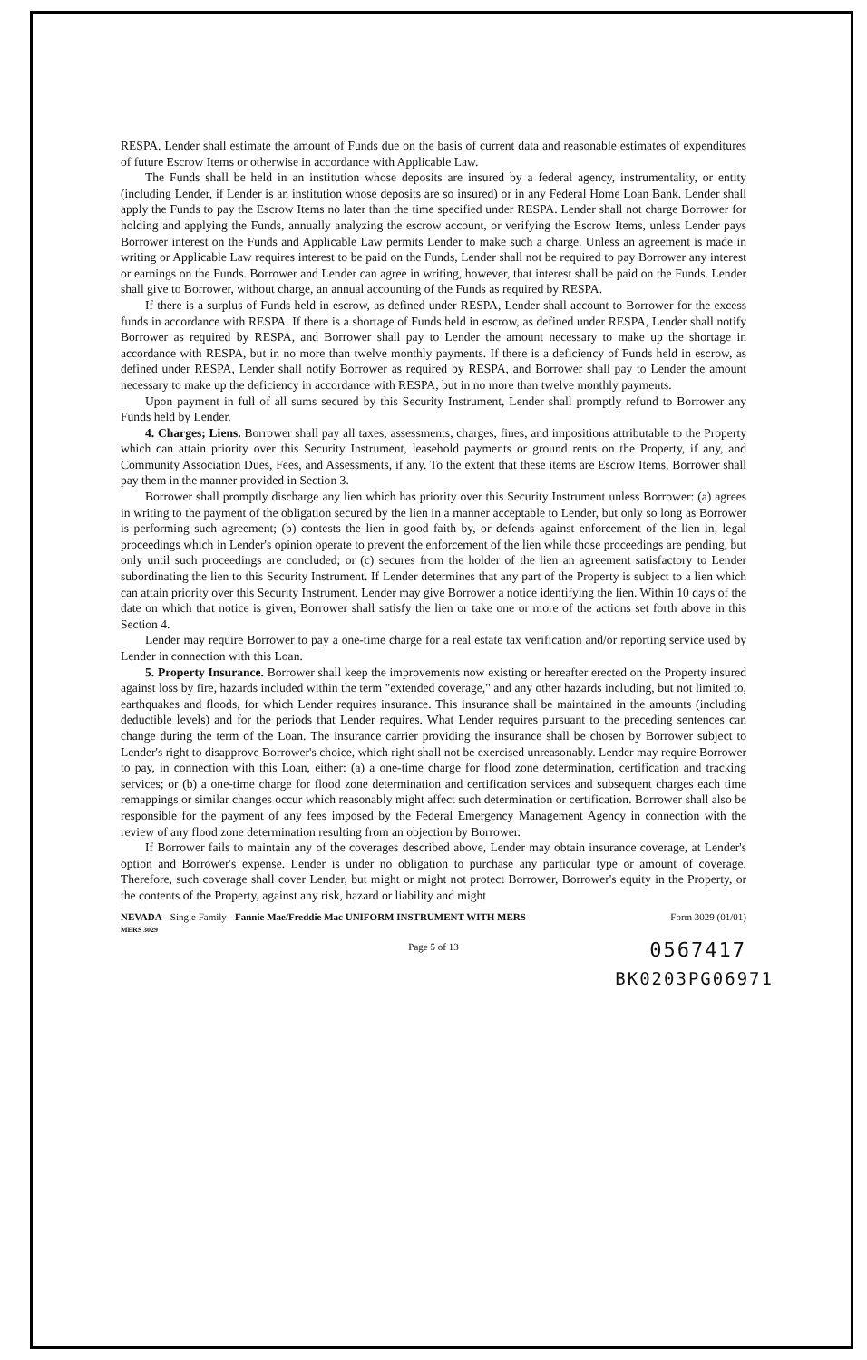RESPA. Lender shall estimate the amount of Funds due on the basis of current data and reasonable estimates of expenditures of future Escrow Items or otherwise in accordance with Applicable Law.
The Funds shall be held in an institution whose deposits are insured by a federal agency, instrumentality, or entity (including Lender, if Lender is an institution whose deposits are so insured) or in any Federal Home Loan Bank. Lender shall apply the Funds to pay the Escrow Items no later than the time specified under RESPA. Lender shall not charge Borrower for holding and applying the Funds, annually analyzing the escrow account, or verifying the Escrow Items, unless Lender pays Borrower interest on the Funds and Applicable Law permits Lender to make such a charge. Unless an agreement is made in writing or Applicable Law requires interest to be paid on the Funds, Lender shall not be required to pay Borrower any interest or earnings on the Funds. Borrower and Lender can agree in writing, however, that interest shall be paid on the Funds. Lender shall give to Borrower, without charge, an annual accounting of the Funds as required by RESPA.
If there is a surplus of Funds held in escrow, as defined under RESPA, Lender shall account to Borrower for the excess funds in accordance with RESPA. If there is a shortage of Funds held in escrow, as defined under RESPA, Lender shall notify Borrower as required by RESPA, and Borrower shall pay to Lender the amount necessary to make up the shortage in accordance with RESPA, but in no more than twelve monthly payments. If there is a deficiency of Funds held in escrow, as defined under RESPA, Lender shall notify Borrower as required by RESPA, and Borrower shall pay to Lender the amount necessary to make up the deficiency in accordance with RESPA, but in no more than twelve monthly payments.
Upon payment in full of all sums secured by this Security Instrument, Lender shall promptly refund to Borrower any Funds held by Lender.
4. Charges; Liens. Borrower shall pay all taxes, assessments, charges, fines, and impositions attributable to the Property which can attain priority over this Security Instrument, leasehold payments or ground rents on the Property, if any, and Community Association Dues, Fees, and Assessments, if any. To the extent that these items are Escrow Items, Borrower shall pay them in the manner provided in Section 3.
Borrower shall promptly discharge any lien which has priority over this Security Instrument unless Borrower: (a) agrees in writing to the payment of the obligation secured by the lien in a manner acceptable to Lender, but only so long as Borrower is performing such agreement; (b) contests the lien in good faith by, or defends against enforcement of the lien in, legal proceedings which in Lender's opinion operate to prevent the enforcement of the lien while those proceedings are pending, but only until such proceedings are concluded; or (c) secures from the holder of the lien an agreement satisfactory to Lender subordinating the lien to this Security Instrument. If Lender determines that any part of the Property is subject to a lien which can attain priority over this Security Instrument, Lender may give Borrower a notice identifying the lien. Within 10 days of the date on which that notice is given, Borrower shall satisfy the lien or take one or more of the actions set forth above in this Section 4.
Lender may require Borrower to pay a one-time charge for a real estate tax verification and/or reporting service used by Lender in connection with this Loan.
5. Property Insurance. Borrower shall keep the improvements now existing or hereafter erected on the Property insured against loss by fire, hazards included within the term "extended coverage," and any other hazards including, but not limited to, earthquakes and floods, for which Lender requires insurance. This insurance shall be maintained in the amounts (including deductible levels) and for the periods that Lender requires. What Lender requires pursuant to the preceding sentences can change during the term of the Loan. The insurance carrier providing the insurance shall be chosen by Borrower subject to Lender's right to disapprove Borrower's choice, which right shall not be exercised unreasonably. Lender may require Borrower to pay, in connection with this Loan, either: (a) a one-time charge for flood zone determination, certification and tracking services; or (b) a one-time charge for flood zone determination and certification services and subsequent charges each time remappings or similar changes occur which reasonably might affect such determination or certification. Borrower shall also be responsible for the payment of any fees imposed by the Federal Emergency Management Agency in connection with the review of any flood zone determination resulting from an objection by Borrower.
If Borrower fails to maintain any of the coverages described above, Lender may obtain insurance coverage, at Lender's option and Borrower's expense. Lender is under no obligation to purchase any particular type or amount of coverage. Therefore, such coverage shall cover Lender, but might or might not protect Borrower, Borrower's equity in the Property, or the contents of the Property, against any risk, hazard or liability and might
NEVADA - Single Family - Fannie Mae/Freddie Mac UNIFORM INSTRUMENT WITH MERS
MERS 3029
Form 3029 (01/01)
Page 5 of 13
0567417
BK0203PG06971